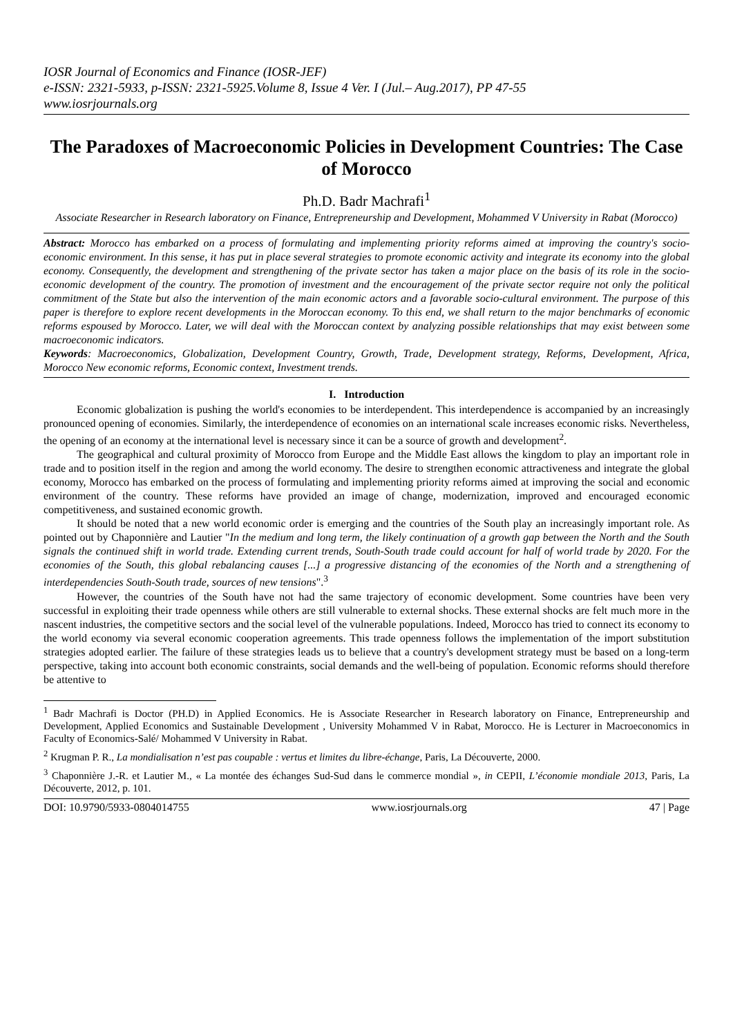IOSR Journal of Economics and Finance (IOSR-JEF)
e-ISSN: 2321-5933, p-ISSN: 2321-5925.Volume 8, Issue 4 Ver. I (Jul.– Aug.2017), PP 47-55
www.iosrjournals.org
The Paradoxes of Macroeconomic Policies in Development Countries: The Case of Morocco
Ph.D. Badr Machrafi<sup>1</sup>
Associate Researcher in Research laboratory on Finance, Entrepreneurship and Development, Mohammed V University in Rabat (Morocco)
Abstract: Morocco has embarked on a process of formulating and implementing priority reforms aimed at improving the country's socio-economic environment. In this sense, it has put in place several strategies to promote economic activity and integrate its economy into the global economy. Consequently, the development and strengthening of the private sector has taken a major place on the basis of its role in the socio-economic development of the country. The promotion of investment and the encouragement of the private sector require not only the political commitment of the State but also the intervention of the main economic actors and a favorable socio-cultural environment. The purpose of this paper is therefore to explore recent developments in the Moroccan economy. To this end, we shall return to the major benchmarks of economic reforms espoused by Morocco. Later, we will deal with the Moroccan context by analyzing possible relationships that may exist between some macroeconomic indicators.
Keywords: Macroeconomics, Globalization, Development Country, Growth, Trade, Development strategy, Reforms, Development, Africa, Morocco New economic reforms, Economic context, Investment trends.
I. Introduction
Economic globalization is pushing the world's economies to be interdependent. This interdependence is accompanied by an increasingly pronounced opening of economies. Similarly, the interdependence of economies on an international scale increases economic risks. Nevertheless, the opening of an economy at the international level is necessary since it can be a source of growth and development<sup>2</sup>.
The geographical and cultural proximity of Morocco from Europe and the Middle East allows the kingdom to play an important role in trade and to position itself in the region and among the world economy. The desire to strengthen economic attractiveness and integrate the global economy, Morocco has embarked on the process of formulating and implementing priority reforms aimed at improving the social and economic environment of the country. These reforms have provided an image of change, modernization, improved and encouraged economic competitiveness, and sustained economic growth.
It should be noted that a new world economic order is emerging and the countries of the South play an increasingly important role. As pointed out by Chaponnière and Lautier "In the medium and long term, the likely continuation of a growth gap between the North and the South signals the continued shift in world trade. Extending current trends, South-South trade could account for half of world trade by 2020. For the economies of the South, this global rebalancing causes [...] a progressive distancing of the economies of the North and a strengthening of interdependencies South-South trade, sources of new tensions".<sup>3</sup>
However, the countries of the South have not had the same trajectory of economic development. Some countries have been very successful in exploiting their trade openness while others are still vulnerable to external shocks. These external shocks are felt much more in the nascent industries, the competitive sectors and the social level of the vulnerable populations. Indeed, Morocco has tried to connect its economy to the world economy via several economic cooperation agreements. This trade openness follows the implementation of the import substitution strategies adopted earlier. The failure of these strategies leads us to believe that a country's development strategy must be based on a long-term perspective, taking into account both economic constraints, social demands and the well-being of population. Economic reforms should therefore be attentive to
<sup>1</sup> Badr Machrafi is Doctor (PH.D) in Applied Economics. He is Associate Researcher in Research laboratory on Finance, Entrepreneurship and Development, Applied Economics and Sustainable Development , University Mohammed V in Rabat, Morocco. He is Lecturer in Macroeconomics in Faculty of Economics-Salé/ Mohammed V University in Rabat.
<sup>2</sup> Krugman P. R., La mondialisation n’est pas coupable : vertus et limites du libre-échange, Paris, La Découverte, 2000.
<sup>3</sup> Chaponnière J.-R. et Lautier M., « La montée des échanges Sud-Sud dans le commerce mondial », in CEPII, L’économie mondiale 2013, Paris, La Découverte, 2012, p. 101.
DOI: 10.9790/5933-0804014755 www.iosrjournals.org 47 | Page